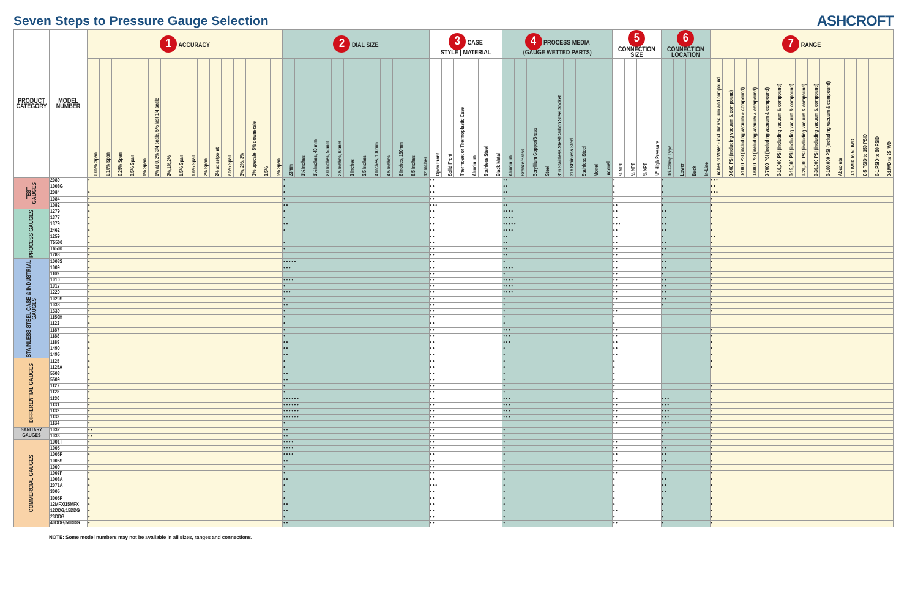Seven Steps to Pressure Gauge Selection
ASHCROFT
| PRODUCT CATEGORY | MODEL NUMBER | 1 ACCURACY | | | | | | | | | | | | | | | | 2 DIAL SIZE | | | | | | | | | | | | 3 CASE STYLE / MATERIAL | | | | | | 4 PROCESS MEDIA (GAUGE WETTED PARTS) | | | | | | | | | 5 CONNECTION SIZE | | | | 6 CONNECTION LOCATION | | | | 7 RANGE | | | | | | | | | | | | | | |
| --- | --- | --- | --- | --- | --- | --- | --- | --- | --- | --- | --- | --- | --- | --- | --- | --- | --- | --- | --- | --- | --- | --- | --- | --- | --- | --- | --- | --- | --- | --- | --- | --- | --- | --- | --- | --- | --- | --- | --- | --- | --- | --- | --- | --- | --- | --- | --- | --- | --- | --- | --- | --- | --- | --- | --- | --- | --- | --- | --- | --- | --- | --- | --- | --- | --- | --- | --- |
| | | 0.05% Span | 0.10% Span | 0.25% Span | 0.5% Span | 1% Span | 1% at 0, 2% 3/4 scale, 5% last 1/4 scale | 2%,1%,2% | 1.5% Span | 1.6% Span | 2% Span | 2% at setpoint | 2.5% Span | 3%, 2%, 3% | 3% upscale, 5% downscale | 3.5% | 5% Span | 23mm | 1¼ Inches | 1½ Inches, 40 mm | 2.0 Inches, 50mm | 2.5 Inches, 63mm | 3 Inches | 3.5 Inches | 4 Inches, 100mm | 4.5 Inches | 6 Inches, 160mm | 8.5 Inches | 12 Inches | Open Front | Solid Front | Thermoset or Thermoplastic Case | Aluminum | Stainless Steel | Black Metal | Aluminum | Bronze/Brass | Beryllium Copper/Brass | Steel | 316 Stainless Steel/Carbon Steel Socket | 316 Stainless Steel | Stainless Steel | Monel | Inconel | ¼ NPT | ½ NPT | ⅜ NPT | ¼" High Pressure | Tri-Clamp Type | Lower | Back | In-Line | Inches of Water - incl. IW vacuum and compound | 0-600 PSI (including vacuum & compound) | 0-1000 PSI (including vacuum & compound) | 0-6000 PSI (including vacuum & compound) | 0-7000 PSI (including vacuum & compound) | 0-10,000 PSI (including vacuum & compound) | 0-15,000 PSI (including vacuum & compound) | 0-20,000 PSI (including vacuum & compound) | 0-30,000 PSI (including vacuum & compound) | 0-100,000 PSI (including vacuum & compound) | Absolute | 0-1 IWID to 50 IWD | 0-5 PSID to 150 PSID | 0-1 PSID to 60 PSID | 0-1IWD to 25 IWD |
| TEST GAUGES | 2089 | • | | | | | | | | | | | | | | | | • | | | | | | | | | | | | • • | | | | | | • • | | | | | | | | | • | | | | • | | | | • • • | | | | | | | | | | | | | | |
| | 1008G | | | | | | | | | | | | | | | | | • | | | | | | | | | | | | • • | | | | | | • • | | | | | | | | | • | | | | • | | | | • • | | | | | | | | | | | | | | |
| | 2084 | • | | | | | | | | | | | | | | | | • | | | | | | | | | | | | • • | | | | | | • • | | | | | | | | | • | | | | • | | | | • • • | | | | | | | | | | | | | | |
| | 1084 | • | | | | | | | | | | | | | | | | • | | | | | | | | | | | | • • | | | | | | • | | | | | | | | | • | | | | • | | | | • | | | | | | | | | | | | | | |
| | 1082 | • | | | | | | | | | | | | | | | | • • | | | | | | | | | | | | • • • | | | | | | • • | | | | | | | | | • • | | | | • | | | | • | | | | | | | | | | | | | | |
| PROCESS GAUGES | 1279 | • | | | | | | | | | | | | | | | | • | | | | | | | | | | | | • • | | | | | | • • • • | | | | | | | | | • • | | | | • • | | | | • | | | | | | | | | | | | | | |
| | 1377 | • | | | | | | | | | | | | | | | | • | | | | | | | | | | | | • • | | | | | | • • • • | | | | | | | | | • • | | | | • • | | | | • | | | | | | | | | | | | | | |
| | 1379 | • | | | | | | | | | | | | | | | | • • | | | | | | | | | | | | • • | | | | | | • • • • • | | | | | | | | | • • • | | | | • • | | | | • | | | | | | | | | | | | | | |
| | 2462 | • | | | | | | | | | | | | | | | | • | | | | | | | | | | | | • • | | | | | | • • • • | | | | | | | | | • • | | | | • • | | | | • | | | | | | | | | | | | | | |
| | 1259 | • | | | | | | | | | | | | | | | | | | | | | | | | | | | | • • | | | | | | • • | | | | | | | | | • • | | | | • | | | | • • | | | | | | | | | | | | | | |
| | T5500 | • | | | | | | | | | | | | | | | | • | | | | | | | | | | | | • • | | | | | | • • | | | | | | | | | • • | | | | • • | | | | • | | | | | | | | | | | | | | |
| | T6500 | • | | | | | | | | | | | | | | | | • | | | | | | | | | | | | • • | | | | | | • • | | | | | | | | | • • | | | | • • | | | | • | | | | | | | | | | | | | | |
| | 1288 | • | | | | | | | | | | | | | | | | | | | | | | | | | | | | • • | | | | | | • • | | | | | | | | | • • | | | | • | | | | • | | | | | | | | | | | | | | |
| STAINLESS STEEL CASE & INDUSTRIAL GAUGES | 1008S | • | | | | | | | | | | | | | | | | • • • • • | | | | | | | | | | | | • • | | | | | | • | | | | | | | | | • • | | | | • • | | | | • | | | | | | | | | | | | | | |
| | 1009 | • | | | | | | | | | | | | | | | | • • • | | | | | | | | | | | | • • | | | | | | • • • • | | | | | | | | | • • | | | | • • | | | | • | | | | | | | | | | | | | | |
| | 1109 | • | | | | | | | | | | | | | | | | | | | | | | | | | | | | • • | | | | | | • | | | | | | | | | • • | | | | • | | | | • | | | | | | | | | | | | | | |
| | 1010 | • | | | | | | | | | | | | | | | | • • • • | | | | | | | | | | | | • • | | | | | | • • • • | | | | | | | | | • • | | | | • • | | | | • | | | | | | | | | | | | | | |
| | 1017 | • | | | | | | | | | | | | | | | | • | | | | | | | | | | | | • • | | | | | | • • • • | | | | | | | | | • • | | | | • • | | | | • | | | | | | | | | | | | | | |
| | 1220 | • | | | | | | | | | | | | | | | | • • • | | | | | | | | | | | | • • | | | | | | • • • • | | | | | | | | | • • | | | | • • | | | | • | | | | | | | | | | | | | | |
| | 1020S | • | | | | | | | | | | | | | | | | • | | | | | | | | | | | | • • | | | | | | • | | | | | | | | | • • | | | | • • | | | | • | | | | | | | | | | | | | | |
| | 1038 | • | | | | | | | | | | | | | | | | • • | | | | | | | | | | | | • • | | | | | | • | | | | | | | | | • | | | | • | | | | • | | | | | | | | | | | | | | |
| | 1339 | • | | | | | | | | | | | | | | | | • | | | | | | | | | | | | • • | | | | | | • | | | | | | | | | • • | | | | | | | | • | | | | | | | | | | | | | | |
| | 1150H | • | | | | | | | | | | | | | | | | • | | | | | | | | | | | | • • | | | | | | • | | | | | | | | | • | | | | | | | | | | | | | | | | | | | | | | |
| | 1122 | • | | | | | | | | | | | | | | | | • | | | | | | | | | | | | • • | | | | | | • | | | | | | | | | • | | | | | | | | | | | | | | | | | | | | | | |
| | 1187 | • | | | | | | | | | | | | | | | | • | | | | | | | | | | | | • • | | | | | | • • • | | | | | | | | | • • | | | | | | | | • | | | | | | | | | | | | | | |
| | 1188 | • | | | | | | | | | | | | | | | | • | | | | | | | | | | | | • • | | | | | | • • • | | | | | | | | | • • | | | | | | | | • | | | | | | | | | | | | | | |
| | 1189 | • | | | | | | | | | | | | | | | | • • | | | | | | | | | | | | • • | | | | | | • • • | | | | | | | | | • • | | | | | | | | • | | | | | | | | | | | | | | |
| | 1490 | • | | | | | | | | | | | | | | | | • • | | | | | | | | | | | | • • | | | | | | • | | | | | | | | | • • | | | | | | | | • | | | | | | | | | | | | | | |
| | 1495 | • | | | | | | | | | | | | | | | | • • | | | | | | | | | | | | • • | | | | | | • | | | | | | | | | • • | | | | | | | | • | | | | | | | | | | | | | | |
| DIFFERENTIAL GAUGES | 1125 | • | | | | | | | | | | | | | | | | • | | | | | | | | | | | | • • | | | | | | • | | | | | | | | | • | | | | | | | | • | | | | | | | | | | | | | | |
| | 1125A | • | | | | | | | | | | | | | | | | • | | | | | | | | | | | | • • | | | | | | • | | | | | | | | | • | | | | | | | | • | | | | | | | | | | | | | | |
| | 5503 | • | | | | | | | | | | | | | | | | • • | | | | | | | | | | | | • • | | | | | | • | | | | | | | | | • | | | | | | | | | | | | | | | | | | | | | | |
| | 5509 | • | | | | | | | | | | | | | | | | • • | | | | | | | | | | | | • • | | | | | | • | | | | | | | | | • | | | | | | | | | | | | | | | | | | | | | | |
| | 1127 | • | | | | | | | | | | | | | | | | • | | | | | | | | | | | | • • | | | | | | • | | | | | | | | | • | | | | | | | | • | | | | | | | | | | | | | | |
| | 1128 | • | | | | | | | | | | | | | | | | • | | | | | | | | | | | | • • | | | | | | • | | | | | | | | | • | | | | | | | | • | | | | | | | | | | | | | | |
| | 1130 | • | | | | | | | | | | | | | | | | • • • • • • | | | | | | | | | | | | • • | | | | | | • • • | | | | | | | | | • • | | | | • • • | | | | • | | | | | | | | | | | | | | |
| | 1131 | • | | | | | | | | | | | | | | | | • • • • • • | | | | | | | | | | | | • • | | | | | | • • • | | | | | | | | | • • | | | | • • • | | | | • | | | | | | | | | | | | | | |
| | 1132 | • | | | | | | | | | | | | | | | | • • • • • • | | | | | | | | | | | | • • | | | | | | • • • | | | | | | | | | • • | | | | • • • | | | | • | | | | | | | | | | | | | | |
| | 1133 | • | | | | | | | | | | | | | | | | • • • • • • | | | | | | | | | | | | • • | | | | | | • • • | | | | | | | | | • • | | | | • • • | | | | • | | | | | | | | | | | | | | |
| | 1134 | • | | | | | | | | | | | | | | | | • | | | | | | | | | | | | • • | | | | | | | | | | | | | | | • • | | | | • • • | | | | • | | | | | | | | | | | | | | |
| SANITARY GAUGES | 1032 | • • | | | | | | | | | | | | | | | | • • | | | | | | | | | | | | • • | | | | | | • | | | | | | | | | | | | | • | | | | • | | | | | | | | | | | | | | |
| | 1036 | • • | | | | | | | | | | | | | | | | • • | | | | | | | | | | | | • • | | | | | | • | | | | | | | | | | | | | • | | | | • | | | | | | | | | | | | | | |
| COMMERCIAL GAUGES | 1001T | • | | | | | | | | | | | | | | | | • • • • | | | | | | | | | | | | • • | | | | | | • | | | | | | | | | • • | | | | • | | | | • | | | | | | | | | | | | | | |
| | 1005 | • | | | | | | | | | | | | | | | | • • • • | | | | | | | | | | | | • • | | | | | | • | | | | | | | | | • • | | | | • • | | | | • | | | | | | | | | | | | | | |
| | 1005P | • | | | | | | | | | | | | | | | | • • • • | | | | | | | | | | | | • • | | | | | | • | | | | | | | | | • • | | | | • • | | | | • | | | | | | | | | | | | | | |
| | 1005S | • | | | | | | | | | | | | | | | | • • | | | | | | | | | | | | • • | | | | | | • | | | | | | | | | • • | | | | • • | | | | • | | | | | | | | | | | | | | |
| | 1000 | • | | | | | | | | | | | | | | | | • | | | | | | | | | | | | • • | | | | | | • | | | | | | | | | • | | | | • | | | | • | | | | | | | | | | | | | | |
| | 1007P | • | | | | | | | | | | | | | | | | • | | | | | | | | | | | | • • | | | | | | • | | | | | | | | | • • | | | | • | | | | • | | | | | | | | | | | | | | |
| | 1008A | • | | | | | | | | | | | | | | | | • • | | | | | | | | | | | | • • | | | | | | • | | | | | | | | | • | | | | • • | | | | • | | | | | | | | | | | | | | |
| | 2071A | • | | | | | | | | | | | | | | | | • | | | | | | | | | | | | • • • | | | | | | • | | | | | | | | | • | | | | • • | | | | • | | | | | | | | | | | | | | |
| | 3005 | • | | | | | | | | | | | | | | | | • | | | | | | | | | | | | • • | | | | | | • | | | | | | | | | • | | | | • • | | | | • | | | | | | | | | | | | | | |
| | 3005P | • | | | | | | | | | | | | | | | | • | | | | | | | | | | | | • • | | | | | | • | | | | | | | | | • | | | | • | | | | • | | | | | | | | | | | | | | |
| | 12MFX/15MFX | • | | | | | | | | | | | | | | | | • • | | | | | | | | | | | | • • | | | | | | • | | | | | | | | | • | | | | • | | | | • | | | | | | | | | | | | | | |
| | 12DDG/15DDG | • | | | | | | | | | | | | | | | | • • | | | | | | | | | | | | • • | | | | | | • | | | | | | | | | • • | | | | • | | | | • | | | | | | | | | | | | | | |
| | 23DDG | • | | | | | | | | | | | | | | | | • | | | | | | | | | | | | • • | | | | | | • | | | | | | | | | • | | | | • | | | | • | | | | | | | | | | | | | | |
| | 40DDG/50DDG | • | | | | | | | | | | | | | | | | • • | | | | | | | | | | | | • • | | | | | | • | | | | | | | | | • • | | | | • | | | | • | | | | | | | | | | | | | | |
NOTE: Some model numbers may not be available in all sizes, ranges and connections.